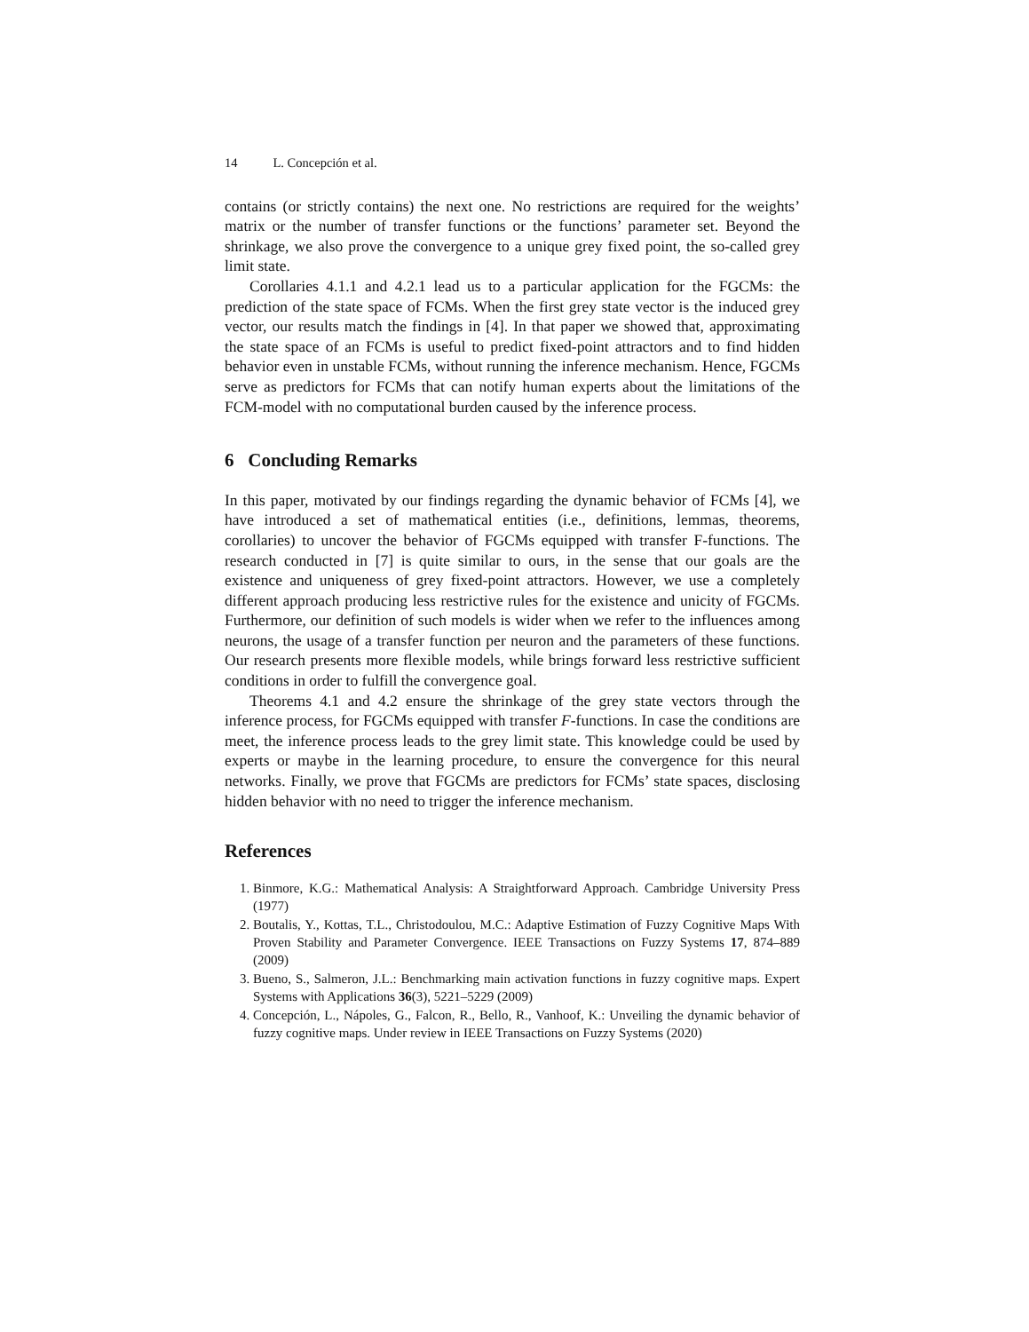14 L. Concepción et al.
contains (or strictly contains) the next one. No restrictions are required for the weights’ matrix or the number of transfer functions or the functions’ parameter set. Beyond the shrinkage, we also prove the convergence to a unique grey fixed point, the so-called grey limit state.
Corollaries 4.1.1 and 4.2.1 lead us to a particular application for the FGCMs: the prediction of the state space of FCMs. When the first grey state vector is the induced grey vector, our results match the findings in [4]. In that paper we showed that, approximating the state space of an FCMs is useful to predict fixed-point attractors and to find hidden behavior even in unstable FCMs, without running the inference mechanism. Hence, FGCMs serve as predictors for FCMs that can notify human experts about the limitations of the FCM-model with no computational burden caused by the inference process.
6 Concluding Remarks
In this paper, motivated by our findings regarding the dynamic behavior of FCMs [4], we have introduced a set of mathematical entities (i.e., definitions, lemmas, theorems, corollaries) to uncover the behavior of FGCMs equipped with transfer F-functions. The research conducted in [7] is quite similar to ours, in the sense that our goals are the existence and uniqueness of grey fixed-point attractors. However, we use a completely different approach producing less restrictive rules for the existence and unicity of FGCMs. Furthermore, our definition of such models is wider when we refer to the influences among neurons, the usage of a transfer function per neuron and the parameters of these functions. Our research presents more flexible models, while brings forward less restrictive sufficient conditions in order to fulfill the convergence goal.
Theorems 4.1 and 4.2 ensure the shrinkage of the grey state vectors through the inference process, for FGCMs equipped with transfer F-functions. In case the conditions are meet, the inference process leads to the grey limit state. This knowledge could be used by experts or maybe in the learning procedure, to ensure the convergence for this neural networks. Finally, we prove that FGCMs are predictors for FCMs’ state spaces, disclosing hidden behavior with no need to trigger the inference mechanism.
References
1. Binmore, K.G.: Mathematical Analysis: A Straightforward Approach. Cambridge University Press (1977)
2. Boutalis, Y., Kottas, T.L., Christodoulou, M.C.: Adaptive Estimation of Fuzzy Cognitive Maps With Proven Stability and Parameter Convergence. IEEE Transactions on Fuzzy Systems 17, 874–889 (2009)
3. Bueno, S., Salmeron, J.L.: Benchmarking main activation functions in fuzzy cognitive maps. Expert Systems with Applications 36(3), 5221–5229 (2009)
4. Concepción, L., Nápoles, G., Falcon, R., Bello, R., Vanhoof, K.: Unveiling the dynamic behavior of fuzzy cognitive maps. Under review in IEEE Transactions on Fuzzy Systems (2020)